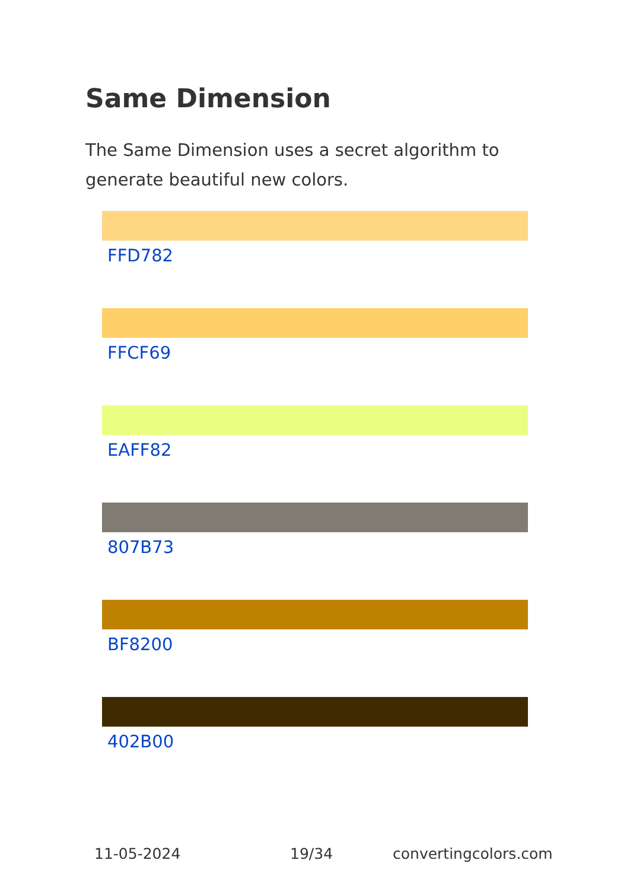Same Dimension
The Same Dimension uses a secret algorithm to generate beautiful new colors.
FFD782
FFCF69
EAFF82
807B73
BF8200
402B00
11-05-2024 19/34 convertingcolors.com